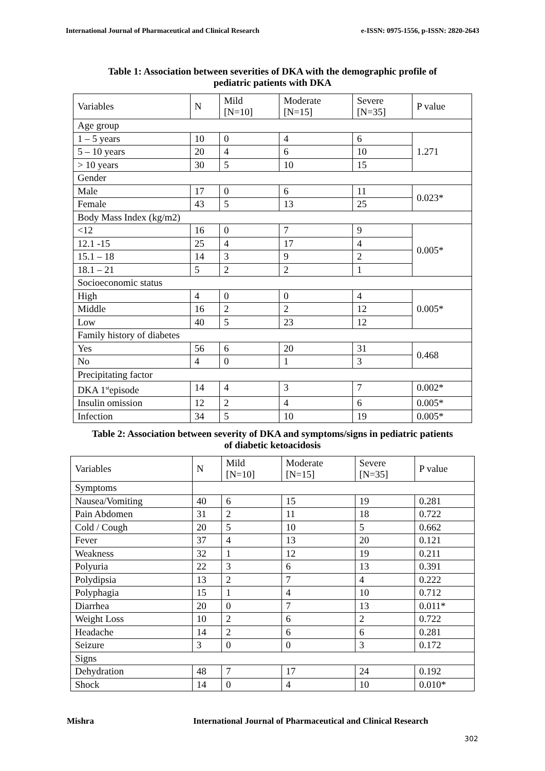International Journal of Pharmaceutical and Clinical Research e-ISSN: 0975-1556, p-ISSN: 2820-2643
Table 1: Association between severities of DKA with the demographic profile of
pediatric patients with DKA
| Variables | N | Mild [N=10] | Moderate [N=15] | Severe [N=35] | P value |
| Age group | | | | | |
| 1 – 5 years | 10 | 0 | 4 | 6 | 1.271 |
| 5 – 10 years | 20 | 4 | 6 | 10 | |
| > 10 years | 30 | 5 | 10 | 15 | |
| Gender | | | | | |
| Male | 17 | 0 | 6 | 11 | 0.023* |
| Female | 43 | 5 | 13 | 25 | |
| Body Mass Index (kg/m2) | | | | | |
| <12 | 16 | 0 | 7 | 9 | 0.005* |
| 12.1 -15 | 25 | 4 | 17 | 4 | |
| 15.1 – 18 | 14 | 3 | 9 | 2 | |
| 18.1 – 21 | 5 | 2 | 2 | 1 | |
| Socioeconomic status | | | | | |
| High | 4 | 0 | 0 | 4 | 0.005* |
| Middle | 16 | 2 | 2 | 12 | |
| Low | 40 | 5 | 23 | 12 | |
| Family history of diabetes | | | | | |
| Yes | 56 | 6 | 20 | 31 | 0.468 |
| No | 4 | 0 | 1 | 3 | |
| Precipitating factor | | | | | |
| DKA 1<sup>st</sup>episode | 14 | 4 | 3 | 7 | 0.002* |
| Insulin omission | 12 | 2 | 4 | 6 | 0.005* |
| Infection | 34 | 5 | 10 | 19 | 0.005* |
Table 2: Association between severity of DKA and symptoms/signs in pediatric patients
of diabetic ketoacidosis
| Variables | N | Mild [N=10] | Moderate [N=15] | Severe [N=35] | P value |
| Symptoms | | | | | |
| Nausea/Vomiting | 40 | 6 | 15 | 19 | 0.281 |
| Pain Abdomen | 31 | 2 | 11 | 18 | 0.722 |
| Cold / Cough | 20 | 5 | 10 | 5 | 0.662 |
| Fever | 37 | 4 | 13 | 20 | 0.121 |
| Weakness | 32 | 1 | 12 | 19 | 0.211 |
| Polyuria | 22 | 3 | 6 | 13 | 0.391 |
| Polydipsia | 13 | 2 | 7 | 4 | 0.222 |
| Polyphagia | 15 | 1 | 4 | 10 | 0.712 |
| Diarrhea | 20 | 0 | 7 | 13 | 0.011* |
| Weight Loss | 10 | 2 | 6 | 2 | 0.722 |
| Headache | 14 | 2 | 6 | 6 | 0.281 |
| Seizure | 3 | 0 | 0 | 3 | 0.172 |
| Signs | | | | | |
| Dehydration | 48 | 7 | 17 | 24 | 0.192 |
| Shock | 14 | 0 | 4 | 10 | 0.010* |
Mishra International Journal of Pharmaceutical and Clinical Research
302